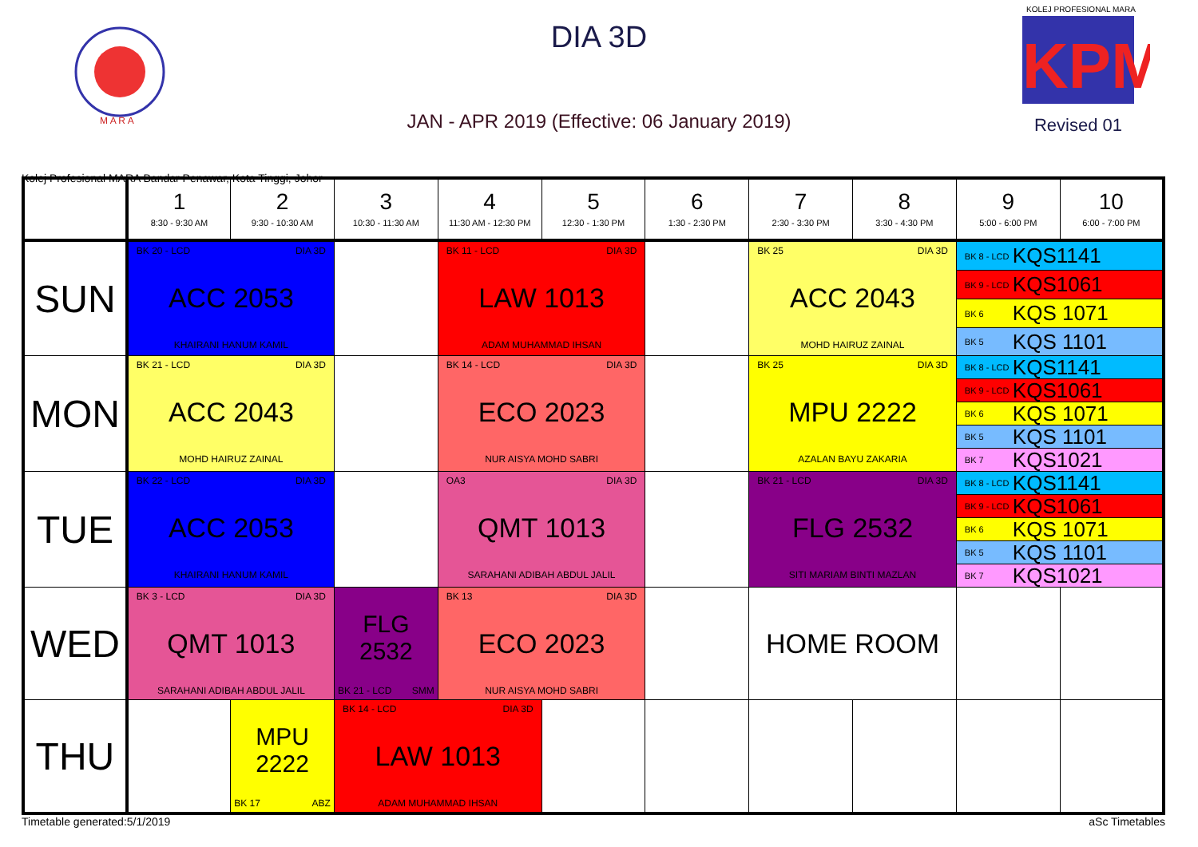M A R A
DIA 3D
JAN - APR 2019 (Effective: 06 January 2019)
KOLEJ PROFESIONAL MARA
KPM
Revised 01
Kolej Profesional MARA Bandar Penawar, Kota Tinggi, Johor
| | 1 8:30 - 9:30 AM | 2 9:30 - 10:30 AM | 3 10:30 - 11:30 AM | 4 11:30 AM - 12:30 PM | 5 12:30 - 1:30 PM | 6 1:30 - 2:30 PM | 7 2:30 - 3:30 PM | 8 3:30 - 4:30 PM | 9 5:00 - 6:00 PM | 10 6:00 - 7:00 PM |
| --- | --- | --- | --- | --- | --- | --- | --- | --- | --- | --- |
| SUN | BK 20 - LCD DIA 3D ACC 2053 KHAIRANI HANUM KAMIL | | | BK 11 - LCD DIA 3D LAW 1013 ADAM MUHAMMAD IHSAN | | | BK 25 DIA 3D ACC 2043 MOHD HAIRUZ ZAINAL | | BK 8 - LCD KQS1141 BK 9 - LCD KQS1061 BK 6 KQS 1071 BK 5 KQS 1101 | |
| MON | BK 21 - LCD DIA 3D ACC 2043 MOHD HAIRUZ ZAINAL | | | BK 14 - LCD DIA 3D ECO 2023 NUR AISYA MOHD SABRI | | | BK 25 DIA 3D MPU 2222 AZALAN BAYU ZAKARIA | | BK 8 - LCD KQS1141 BK 9 - LCD KQS1061 BK 6 KQS 1071 BK 5 KQS 1101 BK 7 KQS1021 | |
| TUE | BK 22 - LCD DIA 3D ACC 2053 KHAIRANI HANUM KAMIL | | | OA3 DIA 3D QMT 1013 SARAHANI ADIBAH ABDUL JALIL | | | BK 21 - LCD DIA 3D FLG 2532 SITI MARIAM BINTI MAZLAN | | BK 8 - LCD KQS1141 BK 9 - LCD KQS1061 BK 6 KQS 1071 BK 5 KQS 1101 BK 7 KQS1021 | |
| WED | BK 3 - LCD DIA 3D QMT 1013 SARAHANI ADIBAH ABDUL JALIL | | FLG 2532 BK 21 - LCD SMM | BK 13 DIA 3D ECO 2023 NUR AISYA MOHD SABRI | | | HOME ROOM | | | |
| THU | | MPU 2222 BK 17 ABZ | BK 14 - LCD DIA 3D LAW 1013 ADAM MUHAMMAD IHSAN | | | | | | | |
Timetable generated:5/1/2019 aSc Timetables